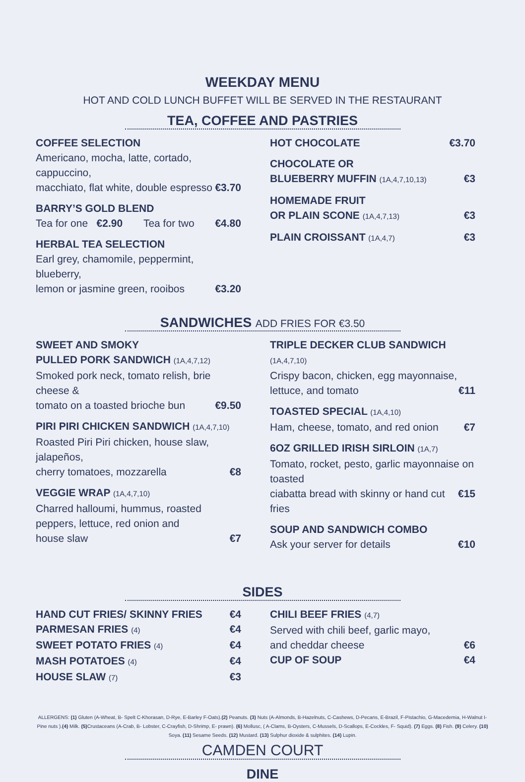WEEKDAY MENU
HOT AND COLD LUNCH BUFFET WILL BE SERVED IN THE RESTAURANT
TEA, COFFEE AND PASTRIES
COFFEE SELECTION
Americano, mocha, latte, cortado, cappuccino,
macchiato, flat white, double espresso €3.70
BARRY’S GOLD BLEND
Tea for one €2.90 Tea for two €4.80
HERBAL TEA SELECTION
Earl grey, chamomile, peppermint, blueberry,
lemon or jasmine green, rooibos €3.20
HOT CHOCOLATE €3.70
CHOCOLATE OR
BLUEBERRY MUFFIN (1A,4,7,10,13) €3
HOMEMADE FRUIT
OR PLAIN SCONE (1A,4,7,13) €3
PLAIN CROISSANT (1A,4,7) €3
SANDWICHES ADD FRIES FOR €3.50
SWEET AND SMOKY
PULLED PORK SANDWICH (1A,4,7,12)
Smoked pork neck, tomato relish, brie cheese &
tomato on a toasted brioche bun €9.50
PIRI PIRI CHICKEN SANDWICH (1A,4,7,10)
Roasted Piri Piri chicken, house slaw, jalapeños,
cherry tomatoes, mozzarella €8
VEGGIE WRAP (1A,4,7,10)
Charred halloumi, hummus, roasted
peppers, lettuce, red onion and
house slaw €7
TRIPLE DECKER CLUB SANDWICH (1A,4,7,10)
Crispy bacon, chicken, egg mayonnaise,
lettuce, and tomato €11
TOASTED SPECIAL (1A,4,10)
Ham, cheese, tomato, and red onion €7
6OZ GRILLED IRISH SIRLOIN (1A,7)
Tomato, rocket, pesto, garlic mayonnaise on toasted
ciabatta bread with skinny or hand cut fries €15
SOUP AND SANDWICH COMBO
Ask your server for details €10
SIDES
HAND CUT FRIES/ SKINNY FRIES €4
PARMESAN FRIES (4) €4
SWEET POTATO FRIES (4) €4
MASH POTATOES (4) €4
HOUSE SLAW (7) €3
CHILI BEEF FRIES (4,7)
Served with chili beef, garlic mayo,
and cheddar cheese €6
CUP OF SOUP €4
ALLERGENS: (1) Gluten (A-Wheat, B- Spelt C-Khorasan, D-Rye, E-Barley F-Oats).(2) Peanuts. (3) Nuts (A-Almonds, B-Hazelnuts, C-Cashews, D-Pecans, E-Brazil, F-Pistachio, G-Macedemia, H-Walnut I- Pine nuts ).(4) Milk. (5) Crustaceans (A-Crab, B- Lobster, C-Crayfish, D-Shrimp, E- prawn). (6) Mollusc, ( A-Clams, B-Oysters, C-Mussels, D-Scallops, E-Cockles, F- Squid). (7) Eggs. (8) Fish. (9) Celery. (10) Soya. (11) Sesame Seeds. (12) Mustard. (13) Sulphur dioxide & sulphites. (14) Lupin.
CAMDEN COURT
DINE